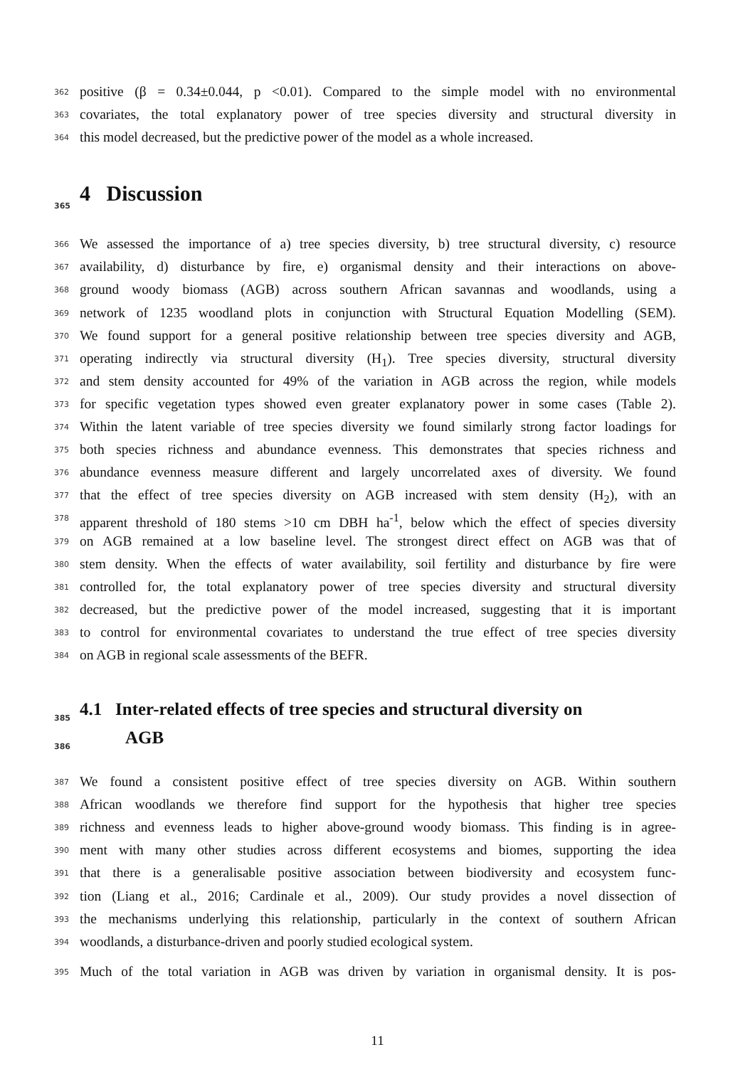362 positive (β = 0.34±0.044, p <0.01). Compared to the simple model with no environmental
363 covariates, the total explanatory power of tree species diversity and structural diversity in
364 this model decreased, but the predictive power of the model as a whole increased.
365 4 Discussion
366 We assessed the importance of a) tree species diversity, b) tree structural diversity, c) resource
367 availability, d) disturbance by fire, e) organismal density and their interactions on above-
368 ground woody biomass (AGB) across southern African savannas and woodlands, using a
369 network of 1235 woodland plots in conjunction with Structural Equation Modelling (SEM).
370 We found support for a general positive relationship between tree species diversity and AGB,
371 operating indirectly via structural diversity (H<sub>1</sub>). Tree species diversity, structural diversity
372 and stem density accounted for 49% of the variation in AGB across the region, while models
373 for specific vegetation types showed even greater explanatory power in some cases (Table 2).
374 Within the latent variable of tree species diversity we found similarly strong factor loadings for
375 both species richness and abundance evenness. This demonstrates that species richness and
376 abundance evenness measure different and largely uncorrelated axes of diversity. We found
377 that the effect of tree species diversity on AGB increased with stem density (H<sub>2</sub>), with an
378 apparent threshold of 180 stems >10 cm DBH ha<sup>-1</sup>, below which the effect of species diversity
379 on AGB remained at a low baseline level. The strongest direct effect on AGB was that of
380 stem density. When the effects of water availability, soil fertility and disturbance by fire were
381 controlled for, the total explanatory power of tree species diversity and structural diversity
382 decreased, but the predictive power of the model increased, suggesting that it is important
383 to control for environmental covariates to understand the true effect of tree species diversity
384 on AGB in regional scale assessments of the BEFR.
385 4.1 Inter-related effects of tree species and structural diversity on
386
AGB
387 We found a consistent positive effect of tree species diversity on AGB. Within southern
388 African woodlands we therefore find support for the hypothesis that higher tree species
389 richness and evenness leads to higher above-ground woody biomass. This finding is in agree-
390 ment with many other studies across different ecosystems and biomes, supporting the idea
391 that there is a generalisable positive association between biodiversity and ecosystem func-
392 tion (Liang et al., 2016; Cardinale et al., 2009). Our study provides a novel dissection of
393 the mechanisms underlying this relationship, particularly in the context of southern African
394 woodlands, a disturbance-driven and poorly studied ecological system.
395 Much of the total variation in AGB was driven by variation in organismal density. It is pos-
11